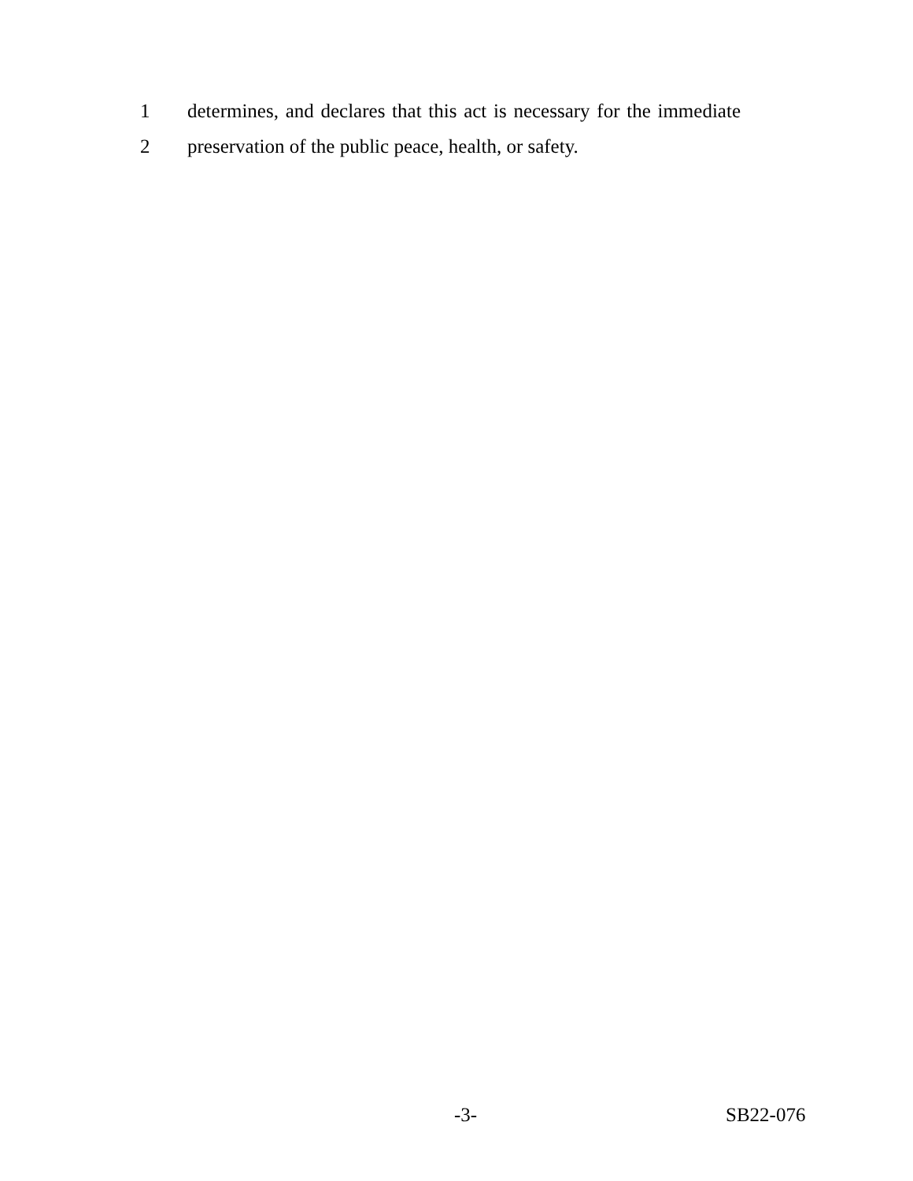1 determines, and declares that this act is necessary for the immediate
2 preservation of the public peace, health, or safety.
-3- SB22-076